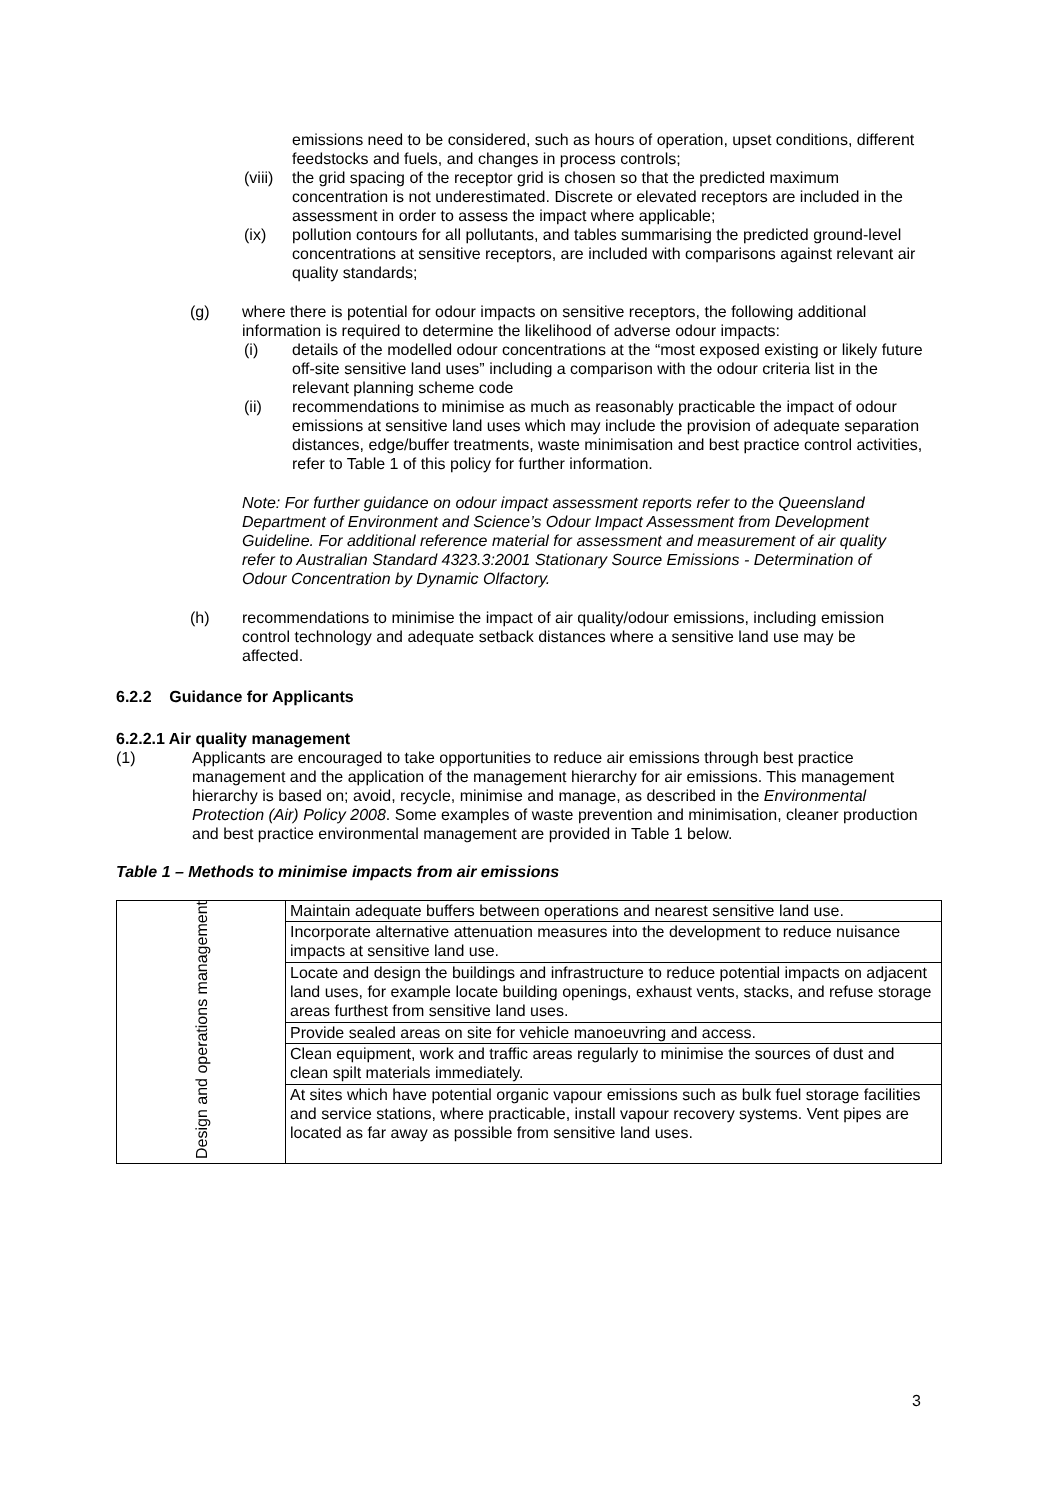emissions need to be considered, such as hours of operation, upset conditions, different feedstocks and fuels, and changes in process controls;
(viii) the grid spacing of the receptor grid is chosen so that the predicted maximum concentration is not underestimated. Discrete or elevated receptors are included in the assessment in order to assess the impact where applicable;
(ix) pollution contours for all pollutants, and tables summarising the predicted ground-level concentrations at sensitive receptors, are included with comparisons against relevant air quality standards;
(g) where there is potential for odour impacts on sensitive receptors, the following additional information is required to determine the likelihood of adverse odour impacts:
(i) details of the modelled odour concentrations at the “most exposed existing or likely future off-site sensitive land uses” including a comparison with the odour criteria list in the relevant planning scheme code
(ii) recommendations to minimise as much as reasonably practicable the impact of odour emissions at sensitive land uses which may include the provision of adequate separation distances, edge/buffer treatments, waste minimisation and best practice control activities, refer to Table 1 of this policy for further information.
Note: For further guidance on odour impact assessment reports refer to the Queensland Department of Environment and Science’s Odour Impact Assessment from Development Guideline. For additional reference material for assessment and measurement of air quality refer to Australian Standard 4323.3:2001 Stationary Source Emissions - Determination of Odour Concentration by Dynamic Olfactory.
(h) recommendations to minimise the impact of air quality/odour emissions, including emission control technology and adequate setback distances where a sensitive land use may be affected.
6.2.2 Guidance for Applicants
6.2.2.1 Air quality management
(1) Applicants are encouraged to take opportunities to reduce air emissions through best practice management and the application of the management hierarchy for air emissions. This management hierarchy is based on; avoid, recycle, minimise and manage, as described in the Environmental Protection (Air) Policy 2008. Some examples of waste prevention and minimisation, cleaner production and best practice environmental management are provided in Table 1 below.
Table 1 – Methods to minimise impacts from air emissions
| Design and operations management | Maintain adequate buffers between operations and nearest sensitive land use. |
| | Incorporate alternative attenuation measures into the development to reduce nuisance impacts at sensitive land use. |
| | Locate and design the buildings and infrastructure to reduce potential impacts on adjacent land uses, for example locate building openings, exhaust vents, stacks, and refuse storage areas furthest from sensitive land uses. |
| | Provide sealed areas on site for vehicle manoeuvring and access. |
| | Clean equipment, work and traffic areas regularly to minimise the sources of dust and clean spilt materials immediately. |
| | At sites which have potential organic vapour emissions such as bulk fuel storage facilities and service stations, where practicable, install vapour recovery systems. Vent pipes are located as far away as possible from sensitive land uses. |
3